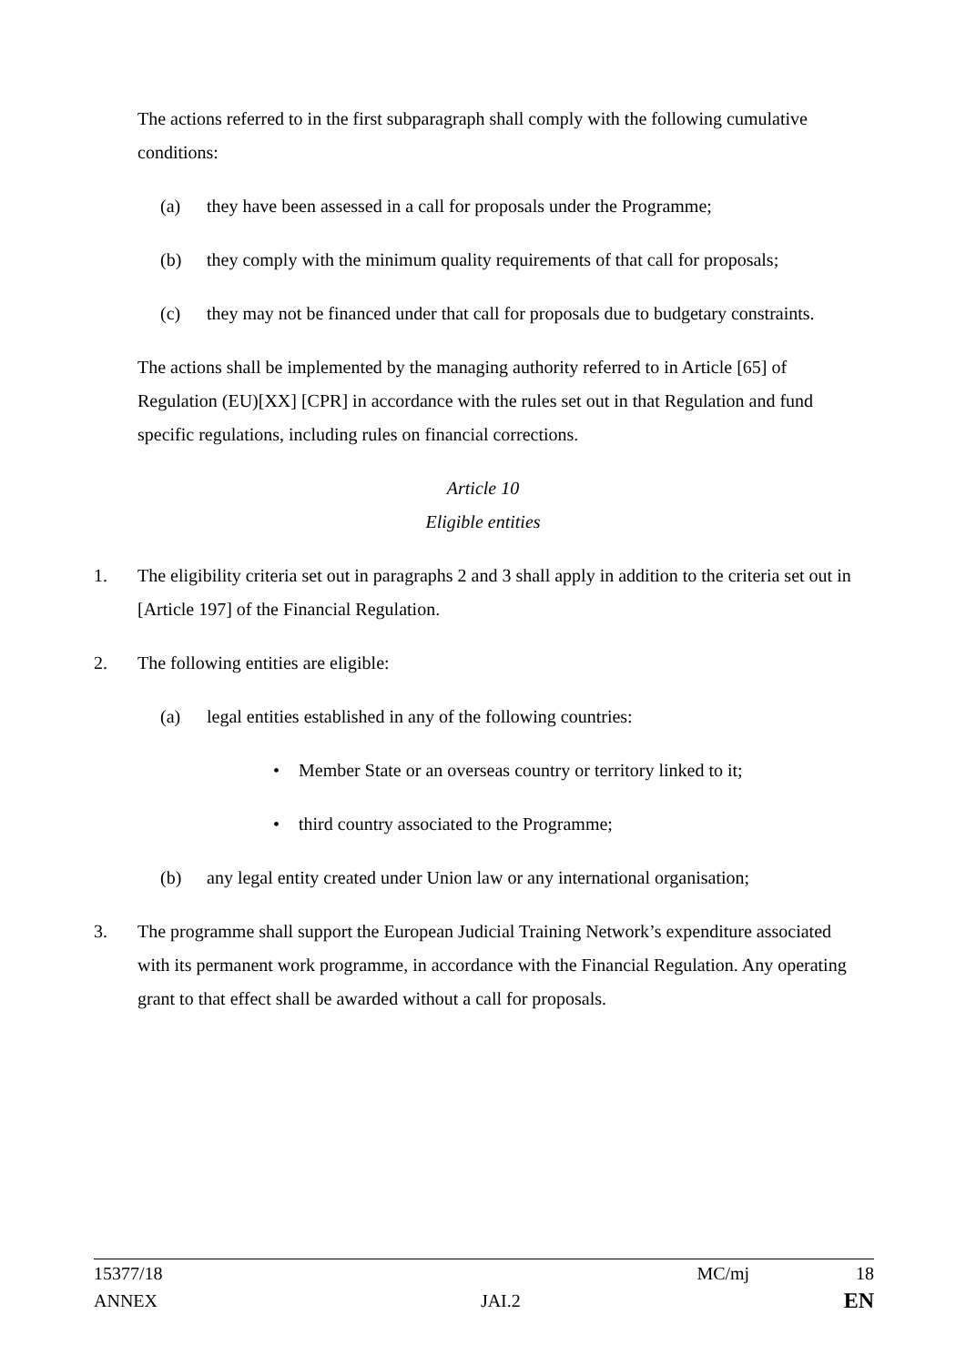The actions referred to in the first subparagraph shall comply with the following cumulative conditions:
(a) they have been assessed in a call for proposals under the Programme;
(b) they comply with the minimum quality requirements of that call for proposals;
(c) they may not be financed under that call for proposals due to budgetary constraints.
The actions shall be implemented by the managing authority referred to in Article [65] of Regulation (EU)[XX] [CPR] in accordance with the rules set out in that Regulation and fund specific regulations, including rules on financial corrections.
Article 10
Eligible entities
1. The eligibility criteria set out in paragraphs 2 and 3 shall apply in addition to the criteria set out in [Article 197] of the Financial Regulation.
2. The following entities are eligible:
(a) legal entities established in any of the following countries:
• Member State or an overseas country or territory linked to it;
• third country associated to the Programme;
(b) any legal entity created under Union law or any international organisation;
3. The programme shall support the European Judicial Training Network’s expenditure associated with its permanent work programme, in accordance with the Financial Regulation. Any operating grant to that effect shall be awarded without a call for proposals.
15377/18 MC/mj 18
ANNEX JAI.2 EN